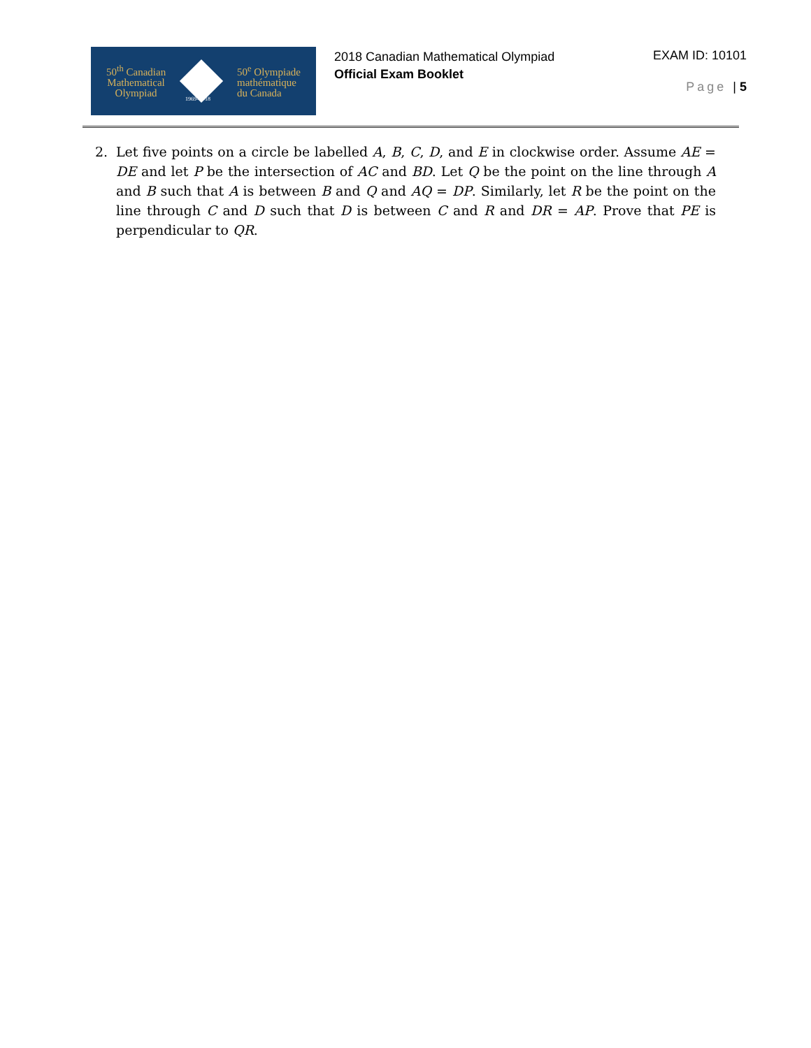50<sup>th</sup> Canadian
Mathematical
Olympiad
50<sup>e</sup> Olympiade
mathématique
du Canada
1969–2018
2018 Canadian Mathematical Olympiad
Official Exam Booklet
EXAM ID: 10101
Page | 5
2. Let five points on a circle be labelled A, B, C, D, and E in clockwise order. Assume AE = DE and let P be the intersection of AC and BD. Let Q be the point on the line through A and B such that A is between B and Q and AQ = DP. Similarly, let R be the point on the line through C and D such that D is between C and R and DR = AP. Prove that PE is perpendicular to QR.